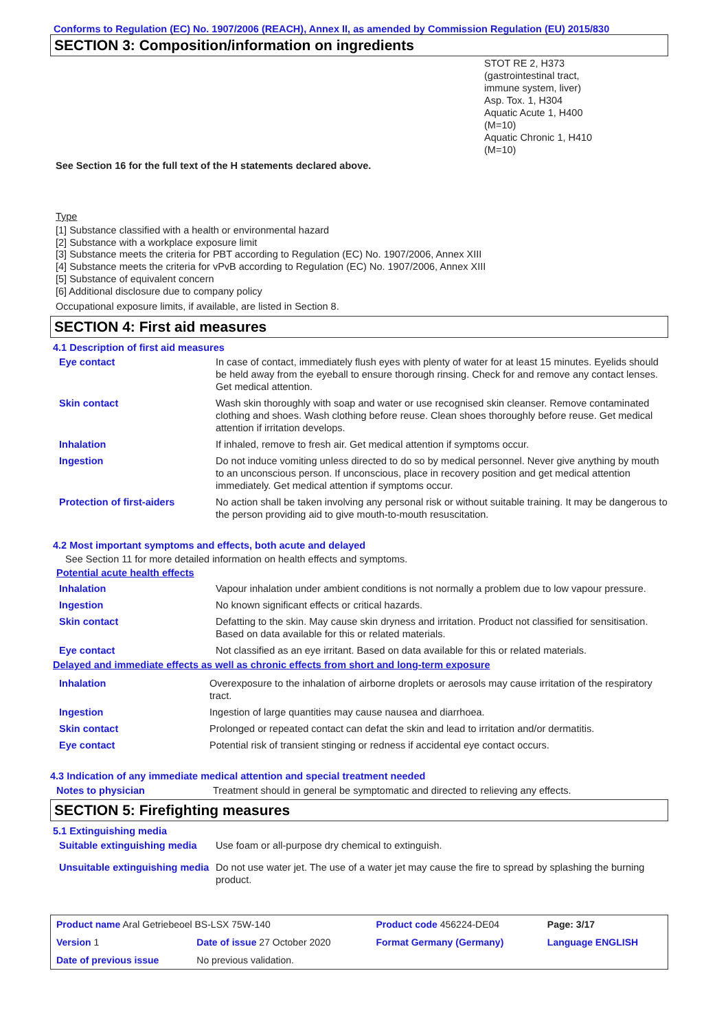Conforms to Regulation (EC) No. 1907/2006 (REACH), Annex II, as amended by Commission Regulation (EU) 2015/830
SECTION 3: Composition/information on ingredients
STOT RE 2, H373
(gastrointestinal tract,
immune system, liver)
Asp. Tox. 1, H304
Aquatic Acute 1, H400
(M=10)
Aquatic Chronic 1, H410
(M=10)
See Section 16 for the full text of the H statements declared above.
Type
[1] Substance classified with a health or environmental hazard
[2] Substance with a workplace exposure limit
[3] Substance meets the criteria for PBT according to Regulation (EC) No. 1907/2006, Annex XIII
[4] Substance meets the criteria for vPvB according to Regulation (EC) No. 1907/2006, Annex XIII
[5] Substance of equivalent concern
[6] Additional disclosure due to company policy
Occupational exposure limits, if available, are listed in Section 8.
SECTION 4: First aid measures
4.1 Description of first aid measures
| Eye contact | In case of contact, immediately flush eyes with plenty of water for at least 15 minutes. Eyelids should be held away from the eyeball to ensure thorough rinsing. Check for and remove any contact lenses. Get medical attention. |
| Skin contact | Wash skin thoroughly with soap and water or use recognised skin cleanser. Remove contaminated clothing and shoes. Wash clothing before reuse. Clean shoes thoroughly before reuse. Get medical attention if irritation develops. |
| Inhalation | If inhaled, remove to fresh air. Get medical attention if symptoms occur. |
| Ingestion | Do not induce vomiting unless directed to do so by medical personnel. Never give anything by mouth to an unconscious person. If unconscious, place in recovery position and get medical attention immediately. Get medical attention if symptoms occur. |
| Protection of first-aiders | No action shall be taken involving any personal risk or without suitable training. It may be dangerous to the person providing aid to give mouth-to-mouth resuscitation. |
4.2 Most important symptoms and effects, both acute and delayed
See Section 11 for more detailed information on health effects and symptoms.
Potential acute health effects
| Inhalation | Vapour inhalation under ambient conditions is not normally a problem due to low vapour pressure. |
| Ingestion | No known significant effects or critical hazards. |
| Skin contact | Defatting to the skin. May cause skin dryness and irritation. Product not classified for sensitisation. Based on data available for this or related materials. |
| Eye contact | Not classified as an eye irritant. Based on data available for this or related materials. |
Delayed and immediate effects as well as chronic effects from short and long-term exposure
| Inhalation | Overexposure to the inhalation of airborne droplets or aerosols may cause irritation of the respiratory tract. |
| Ingestion | Ingestion of large quantities may cause nausea and diarrhoea. |
| Skin contact | Prolonged or repeated contact can defat the skin and lead to irritation and/or dermatitis. |
| Eye contact | Potential risk of transient stinging or redness if accidental eye contact occurs. |
4.3 Indication of any immediate medical attention and special treatment needed
| Notes to physician | Treatment should in general be symptomatic and directed to relieving any effects. |
SECTION 5: Firefighting measures
5.1 Extinguishing media
| Suitable extinguishing media | Use foam or all-purpose dry chemical to extinguish. |
| Unsuitable extinguishing media | Do not use water jet. The use of a water jet may cause the fire to spread by splashing the burning product. |
| Product name Aral Getriebeoel BS-LSX 75W-140 | | Product code 456224-DE04 | Page: 3/17 |
| Version 1 | Date of issue 27 October 2020 | Format Germany (Germany) | Language ENGLISH |
| Date of previous issue | No previous validation. | | |